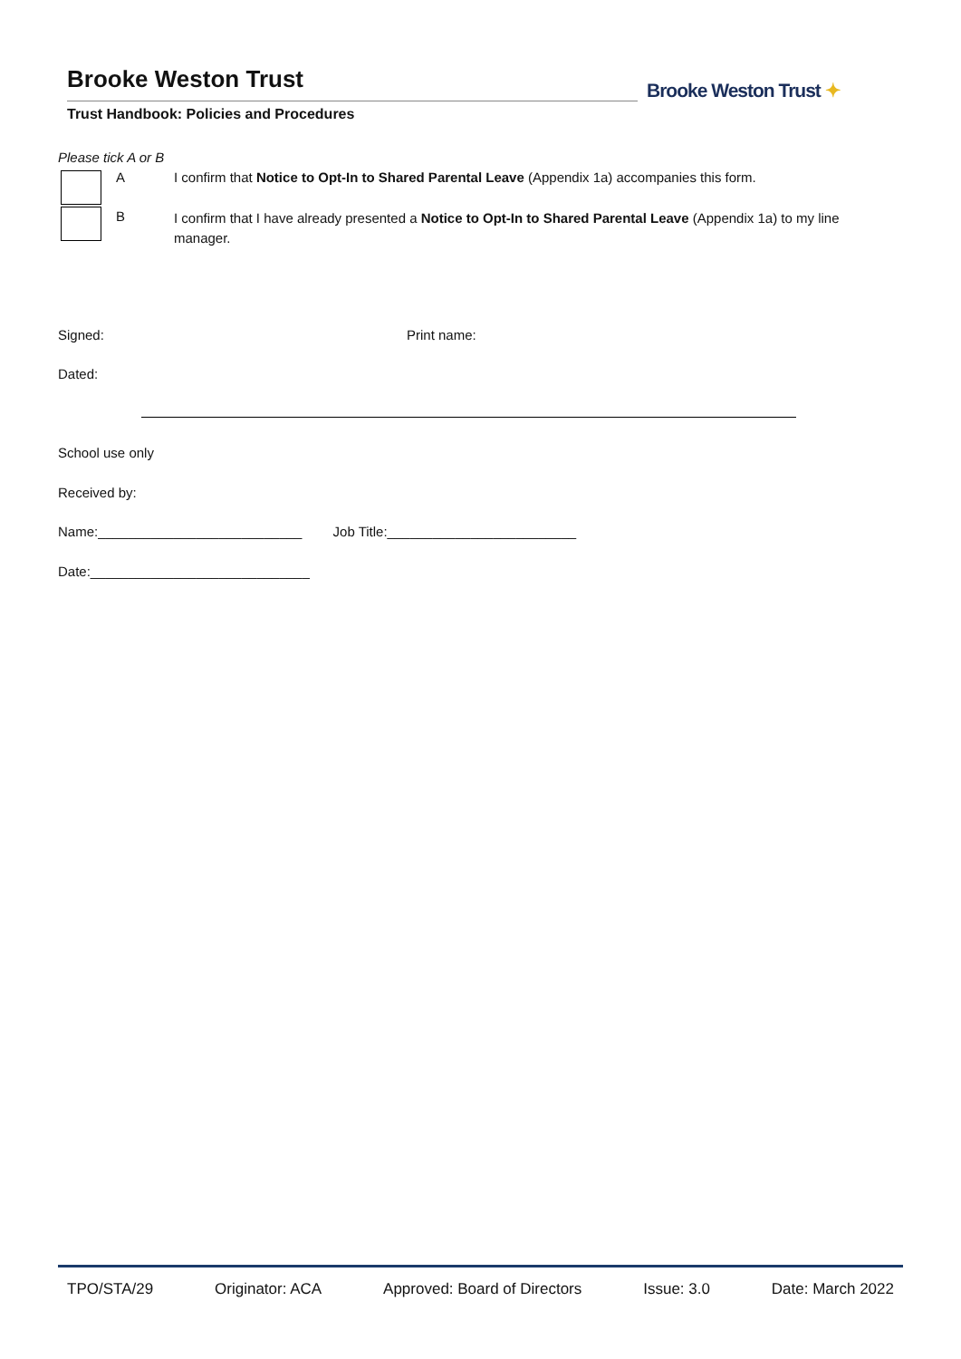Brooke Weston Trust
Trust Handbook: Policies and Procedures
Brooke Weston Trust ✦
Please tick A or B
A
I confirm that Notice to Opt-In to Shared Parental Leave (Appendix 1a) accompanies this form.
B
I confirm that I have already presented a Notice to Opt-In to Shared Parental Leave (Appendix 1a) to my line manager.
Signed: Print name:
Dated:
School use only
Received by:
Name:___________________________ Job Title:_________________________
Date:_____________________________
TPO/STA/29 Originator: ACA Approved: Board of Directors Issue: 3.0 Date: March 2022